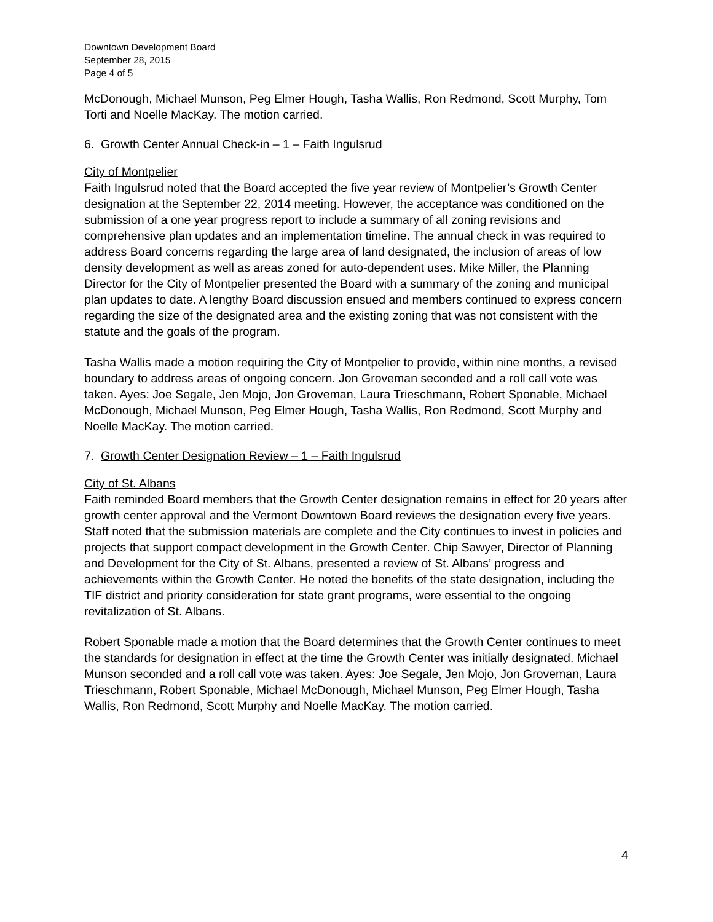Downtown Development Board
September 28, 2015
Page 4 of 5
McDonough, Michael Munson, Peg Elmer Hough, Tasha Wallis, Ron Redmond, Scott Murphy, Tom Torti and Noelle MacKay. The motion carried.
6. Growth Center Annual Check-in – 1 – Faith Ingulsrud
City of Montpelier
Faith Ingulsrud noted that the Board accepted the five year review of Montpelier’s Growth Center designation at the September 22, 2014 meeting. However, the acceptance was conditioned on the submission of a one year progress report to include a summary of all zoning revisions and comprehensive plan updates and an implementation timeline. The annual check in was required to address Board concerns regarding the large area of land designated, the inclusion of areas of low density development as well as areas zoned for auto-dependent uses. Mike Miller, the Planning Director for the City of Montpelier presented the Board with a summary of the zoning and municipal plan updates to date. A lengthy Board discussion ensued and members continued to express concern regarding the size of the designated area and the existing zoning that was not consistent with the statute and the goals of the program.
Tasha Wallis made a motion requiring the City of Montpelier to provide, within nine months, a revised boundary to address areas of ongoing concern. Jon Groveman seconded and a roll call vote was taken. Ayes: Joe Segale, Jen Mojo, Jon Groveman, Laura Trieschmann, Robert Sponable, Michael McDonough, Michael Munson, Peg Elmer Hough, Tasha Wallis, Ron Redmond, Scott Murphy and Noelle MacKay. The motion carried.
7. Growth Center Designation Review – 1 – Faith Ingulsrud
City of St. Albans
Faith reminded Board members that the Growth Center designation remains in effect for 20 years after growth center approval and the Vermont Downtown Board reviews the designation every five years. Staff noted that the submission materials are complete and the City continues to invest in policies and projects that support compact development in the Growth Center. Chip Sawyer, Director of Planning and Development for the City of St. Albans, presented a review of St. Albans’ progress and achievements within the Growth Center. He noted the benefits of the state designation, including the TIF district and priority consideration for state grant programs, were essential to the ongoing revitalization of St. Albans.
Robert Sponable made a motion that the Board determines that the Growth Center continues to meet the standards for designation in effect at the time the Growth Center was initially designated. Michael Munson seconded and a roll call vote was taken. Ayes: Joe Segale, Jen Mojo, Jon Groveman, Laura Trieschmann, Robert Sponable, Michael McDonough, Michael Munson, Peg Elmer Hough, Tasha Wallis, Ron Redmond, Scott Murphy and Noelle MacKay. The motion carried.
4